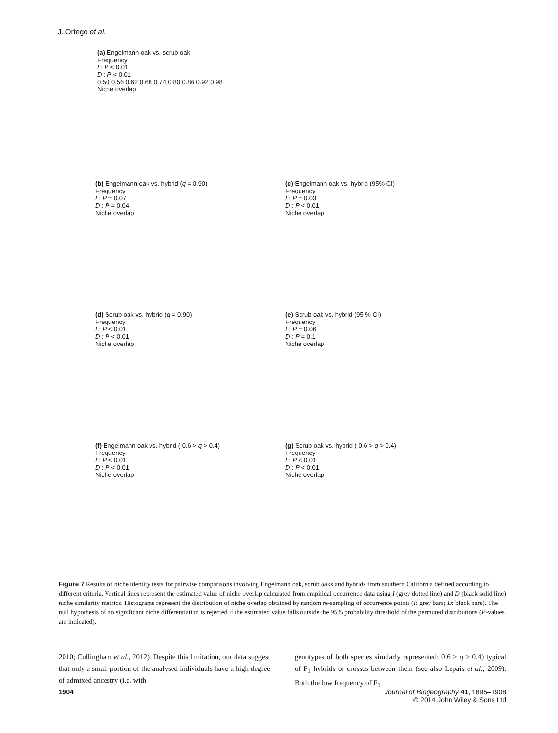J. Ortego et al.
(a) Engelmann oak vs. scrub oak
Frequency
I : P < 0.01
D : P < 0.01
0.50 0.56 0.62 0.68 0.74 0.80 0.86 0.92 0.98
Niche overlap
(b) Engelmann oak vs. hybrid (q = 0.90)
Frequency
I : P = 0.07
D : P = 0.04
Niche overlap
(c) Engelmann oak vs. hybrid (95% CI)
Frequency
I : P = 0.03
D : P < 0.01
Niche overlap
(d) Scrub oak vs. hybrid (q = 0.90)
Frequency
I : P < 0.01
D : P < 0.01
Niche overlap
(e) Scrub oak vs. hybrid (95 % CI)
Frequency
I : P = 0.06
D : P = 0.1
Niche overlap
(f) Engelmann oak vs. hybrid ( 0.6 > q > 0.4)
Frequency
I : P < 0.01
D : P < 0.01
Niche overlap
(g) Scrub oak vs. hybrid ( 0.6 > q > 0.4)
Frequency
I : P < 0.01
D : P < 0.01
Niche overlap
Figure 7 Results of niche identity tests for pairwise comparisons involving Engelmann oak, scrub oaks and hybrids from southern California defined according to different criteria. Vertical lines represent the estimated value of niche overlap calculated from empirical occurrence data using I (grey dotted line) and D (black solid line) niche similarity metrics. Histograms represent the distribution of niche overlap obtained by random re-sampling of occurrence points (I: grey bars; D: black bars). The null hypothesis of no significant niche differentiation is rejected if the estimated value falls outside the 95% probability threshold of the permuted distributions (P-values are indicated).
2010; Cullingham et al., 2012). Despite this limitation, our data suggest that only a small portion of the analysed individuals have a high degree of admixed ancestry (i.e. with
genotypes of both species similarly represented; 0.6 > q > 0.4) typical of F<sub>1</sub> hybrids or crosses between them (see also Lepais et al., 2009). Both the low frequency of F<sub>1</sub>
1904 Journal of Biogeography 41, 1895–1908
© 2014 John Wiley & Sons Ltd